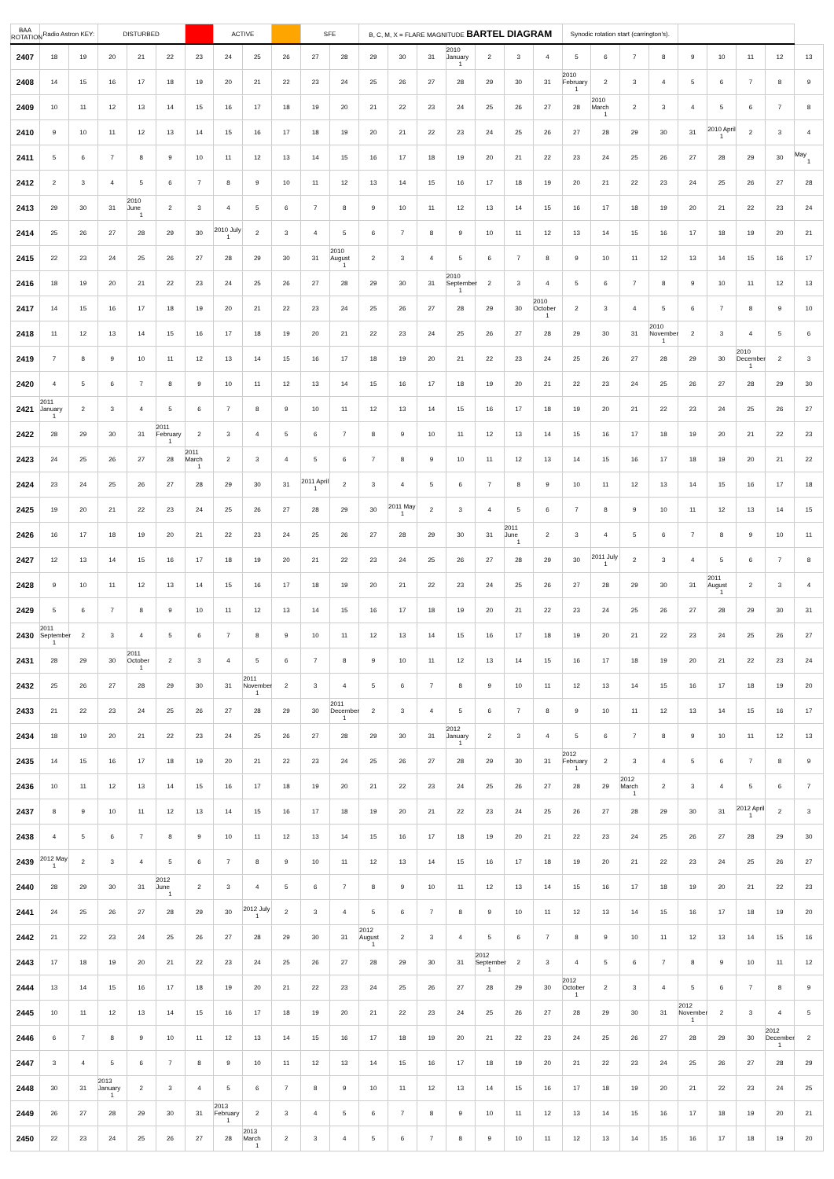| BAA ROTATION | Radio Astron KEY: | | DISTURBED | | | | ACTIVE | | | SFE | | B, C, M, X = FLARE MAGNITUDE BARTEL DIAGRAM | | | | | | | Synodic rotation start (carrington's). | | | | | | | | |
| --- | --- | --- | --- | --- | --- | --- | --- | --- | --- | --- | --- | --- | --- | --- | --- | --- | --- | --- | --- | --- | --- | --- | --- | --- | --- | --- | --- |
| 2407 | 18 | 19 | 20 | 21 | 22 | 23 | 24 | 25 | 26 | 27 | 28 | 29 | 30 | 31 | 2010 January 1 | 2 | 3 | 4 | 5 | 6 | 7 | 8 | 9 | 10 | 11 | 12 | 13 |
| 2408 | 14 | 15 | 16 | 17 | 18 | 19 | 20 | 21 | 22 | 23 | 24 | 25 | 26 | 27 | 28 | 29 | 30 | 31 | 2010 February 1 | 2 | 3 | 4 | 5 | 6 | 7 | 8 | 9 |
| 2409 | 10 | 11 | 12 | 13 | 14 | 15 | 16 | 17 | 18 | 19 | 20 | 21 | 22 | 23 | 24 | 25 | 26 | 27 | 28 | 2010 March 1 | 2 | 3 | 4 | 5 | 6 | 7 | 8 |
| 2410 | 9 | 10 | 11 | 12 | 13 | 14 | 15 | 16 | 17 | 18 | 19 | 20 | 21 | 22 | 23 | 24 | 25 | 26 | 27 | 28 | 29 | 30 | 31 | 2010 April 1 | 2 | 3 | 4 |
| 2411 | 5 | 6 | 7 | 8 | 9 | 10 | 11 | 12 | 13 | 14 | 15 | 16 | 17 | 18 | 19 | 20 | 21 | 22 | 23 | 24 | 25 | 26 | 27 | 28 | 29 | 30 | May 1 |
| 2412 | 2 | 3 | 4 | 5 | 6 | 7 | 8 | 9 | 10 | 11 | 12 | 13 | 14 | 15 | 16 | 17 | 18 | 19 | 20 | 21 | 22 | 23 | 24 | 25 | 26 | 27 | 28 |
| 2413 | 29 | 30 | 31 | 2010 June 1 | 2 | 3 | 4 | 5 | 6 | 7 | 8 | 9 | 10 | 11 | 12 | 13 | 14 | 15 | 16 | 17 | 18 | 19 | 20 | 21 | 22 | 23 | 24 |
| 2414 | 25 | 26 | 27 | 28 | 29 | 30 | 2010 July 1 | 2 | 3 | 4 | 5 | 6 | 7 | 8 | 9 | 10 | 11 | 12 | 13 | 14 | 15 | 16 | 17 | 18 | 19 | 20 | 21 |
| 2415 | 22 | 23 | 24 | 25 | 26 | 27 | 28 | 29 | 30 | 31 | 2010 August 1 | 2 | 3 | 4 | 5 | 6 | 7 | 8 | 9 | 10 | 11 | 12 | 13 | 14 | 15 | 16 | 17 |
| 2416 | 18 | 19 | 20 | 21 | 22 | 23 | 24 | 25 | 26 | 27 | 28 | 29 | 30 | 31 | 2010 September 1 | 2 | 3 | 4 | 5 | 6 | 7 | 8 | 9 | 10 | 11 | 12 | 13 |
| 2417 | 14 | 15 | 16 | 17 | 18 | 19 | 20 | 21 | 22 | 23 | 24 | 25 | 26 | 27 | 28 | 29 | 30 | 2010 October 1 | 2 | 3 | 4 | 5 | 6 | 7 | 8 | 9 | 10 |
| 2418 | 11 | 12 | 13 | 14 | 15 | 16 | 17 | 18 | 19 | 20 | 21 | 22 | 23 | 24 | 25 | 26 | 27 | 28 | 29 | 30 | 31 | 2010 November 1 | 2 | 3 | 4 | 5 | 6 |
| 2419 | 7 | 8 | 9 | 10 | 11 | 12 | 13 | 14 | 15 | 16 | 17 | 18 | 19 | 20 | 21 | 22 | 23 | 24 | 25 | 26 | 27 | 28 | 29 | 30 | 2010 December 1 | 2 | 3 |
| 2420 | 4 | 5 | 6 | 7 | 8 | 9 | 10 | 11 | 12 | 13 | 14 | 15 | 16 | 17 | 18 | 19 | 20 | 21 | 22 | 23 | 24 | 25 | 26 | 27 | 28 | 29 | 30 |
| 2421 | 2011 January 1 | 2 | 3 | 4 | 5 | 6 | 7 | 8 | 9 | 10 | 11 | 12 | 13 | 14 | 15 | 16 | 17 | 18 | 19 | 20 | 21 | 22 | 23 | 24 | 25 | 26 | 27 |
| 2422 | 28 | 29 | 30 | 31 | 2011 February 1 | 2 | 3 | 4 | 5 | 6 | 7 | 8 | 9 | 10 | 11 | 12 | 13 | 14 | 15 | 16 | 17 | 18 | 19 | 20 | 21 | 22 | 23 |
| 2423 | 24 | 25 | 26 | 27 | 28 | 2011 March 1 | 2 | 3 | 4 | 5 | 6 | 7 | 8 | 9 | 10 | 11 | 12 | 13 | 14 | 15 | 16 | 17 | 18 | 19 | 20 | 21 | 22 |
| 2424 | 23 | 24 | 25 | 26 | 27 | 28 | 29 | 30 | 31 | 2011 April 1 | 2 | 3 | 4 | 5 | 6 | 7 | 8 | 9 | 10 | 11 | 12 | 13 | 14 | 15 | 16 | 17 | 18 |
| 2425 | 19 | 20 | 21 | 22 | 23 | 24 | 25 | 26 | 27 | 28 | 29 | 30 | 2011 May 1 | 2 | 3 | 4 | 5 | 6 | 7 | 8 | 9 | 10 | 11 | 12 | 13 | 14 | 15 |
| 2426 | 16 | 17 | 18 | 19 | 20 | 21 | 22 | 23 | 24 | 25 | 26 | 27 | 28 | 29 | 30 | 31 | 2011 June 1 | 2 | 3 | 4 | 5 | 6 | 7 | 8 | 9 | 10 | 11 |
| 2427 | 12 | 13 | 14 | 15 | 16 | 17 | 18 | 19 | 20 | 21 | 22 | 23 | 24 | 25 | 26 | 27 | 28 | 29 | 30 | 2011 July 1 | 2 | 3 | 4 | 5 | 6 | 7 | 8 |
| 2428 | 9 | 10 | 11 | 12 | 13 | 14 | 15 | 16 | 17 | 18 | 19 | 20 | 21 | 22 | 23 | 24 | 25 | 26 | 27 | 28 | 29 | 30 | 31 | 2011 August 1 | 2 | 3 | 4 |
| 2429 | 5 | 6 | 7 | 8 | 9 | 10 | 11 | 12 | 13 | 14 | 15 | 16 | 17 | 18 | 19 | 20 | 21 | 22 | 23 | 24 | 25 | 26 | 27 | 28 | 29 | 30 | 31 |
| 2430 | 2011 September 1 | 2 | 3 | 4 | 5 | 6 | 7 | 8 | 9 | 10 | 11 | 12 | 13 | 14 | 15 | 16 | 17 | 18 | 19 | 20 | 21 | 22 | 23 | 24 | 25 | 26 | 27 |
| 2431 | 28 | 29 | 30 | 2011 October 1 | 2 | 3 | 4 | 5 | 6 | 7 | 8 | 9 | 10 | 11 | 12 | 13 | 14 | 15 | 16 | 17 | 18 | 19 | 20 | 21 | 22 | 23 | 24 |
| 2432 | 25 | 26 | 27 | 28 | 29 | 30 | 31 | 2011 November 1 | 2 | 3 | 4 | 5 | 6 | 7 | 8 | 9 | 10 | 11 | 12 | 13 | 14 | 15 | 16 | 17 | 18 | 19 | 20 |
| 2433 | 21 | 22 | 23 | 24 | 25 | 26 | 27 | 28 | 29 | 30 | 2011 December 1 | 2 | 3 | 4 | 5 | 6 | 7 | 8 | 9 | 10 | 11 | 12 | 13 | 14 | 15 | 16 | 17 |
| 2434 | 18 | 19 | 20 | 21 | 22 | 23 | 24 | 25 | 26 | 27 | 28 | 29 | 30 | 31 | 2012 January 1 | 2 | 3 | 4 | 5 | 6 | 7 | 8 | 9 | 10 | 11 | 12 | 13 |
| 2435 | 14 | 15 | 16 | 17 | 18 | 19 | 20 | 21 | 22 | 23 | 24 | 25 | 26 | 27 | 28 | 29 | 30 | 31 | 2012 February 1 | 2 | 3 | 4 | 5 | 6 | 7 | 8 | 9 |
| 2436 | 10 | 11 | 12 | 13 | 14 | 15 | 16 | 17 | 18 | 19 | 20 | 21 | 22 | 23 | 24 | 25 | 26 | 27 | 28 | 29 | 2012 March 1 | 2 | 3 | 4 | 5 | 6 | 7 |
| 2437 | 8 | 9 | 10 | 11 | 12 | 13 | 14 | 15 | 16 | 17 | 18 | 19 | 20 | 21 | 22 | 23 | 24 | 25 | 26 | 27 | 28 | 29 | 30 | 31 | 2012 April 1 | 2 | 3 |
| 2438 | 4 | 5 | 6 | 7 | 8 | 9 | 10 | 11 | 12 | 13 | 14 | 15 | 16 | 17 | 18 | 19 | 20 | 21 | 22 | 23 | 24 | 25 | 26 | 27 | 28 | 29 | 30 |
| 2439 | 2012 May 1 | 2 | 3 | 4 | 5 | 6 | 7 | 8 | 9 | 10 | 11 | 12 | 13 | 14 | 15 | 16 | 17 | 18 | 19 | 20 | 21 | 22 | 23 | 24 | 25 | 26 | 27 |
| 2440 | 28 | 29 | 30 | 31 | 2012 June 1 | 2 | 3 | 4 | 5 | 6 | 7 | 8 | 9 | 10 | 11 | 12 | 13 | 14 | 15 | 16 | 17 | 18 | 19 | 20 | 21 | 22 | 23 |
| 2441 | 24 | 25 | 26 | 27 | 28 | 29 | 30 | 2012 July 1 | 2 | 3 | 4 | 5 | 6 | 7 | 8 | 9 | 10 | 11 | 12 | 13 | 14 | 15 | 16 | 17 | 18 | 19 | 20 |
| 2442 | 21 | 22 | 23 | 24 | 25 | 26 | 27 | 28 | 29 | 30 | 31 | 2012 August 1 | 2 | 3 | 4 | 5 | 6 | 7 | 8 | 9 | 10 | 11 | 12 | 13 | 14 | 15 | 16 |
| 2443 | 17 | 18 | 19 | 20 | 21 | 22 | 23 | 24 | 25 | 26 | 27 | 28 | 29 | 30 | 31 | 2012 September 1 | 2 | 3 | 4 | 5 | 6 | 7 | 8 | 9 | 10 | 11 | 12 |
| 2444 | 13 | 14 | 15 | 16 | 17 | 18 | 19 | 20 | 21 | 22 | 23 | 24 | 25 | 26 | 27 | 28 | 29 | 30 | 2012 October 1 | 2 | 3 | 4 | 5 | 6 | 7 | 8 | 9 |
| 2445 | 10 | 11 | 12 | 13 | 14 | 15 | 16 | 17 | 18 | 19 | 20 | 21 | 22 | 23 | 24 | 25 | 26 | 27 | 28 | 29 | 30 | 31 | 2012 November 1 | 2 | 3 | 4 | 5 |
| 2446 | 6 | 7 | 8 | 9 | 10 | 11 | 12 | 13 | 14 | 15 | 16 | 17 | 18 | 19 | 20 | 21 | 22 | 23 | 24 | 25 | 26 | 27 | 28 | 29 | 30 | 2012 December 1 | 2 |
| 2447 | 3 | 4 | 5 | 6 | 7 | 8 | 9 | 10 | 11 | 12 | 13 | 14 | 15 | 16 | 17 | 18 | 19 | 20 | 21 | 22 | 23 | 24 | 25 | 26 | 27 | 28 | 29 |
| 2448 | 30 | 31 | 2013 January 1 | 2 | 3 | 4 | 5 | 6 | 7 | 8 | 9 | 10 | 11 | 12 | 13 | 14 | 15 | 16 | 17 | 18 | 19 | 20 | 21 | 22 | 23 | 24 | 25 |
| 2449 | 26 | 27 | 28 | 29 | 30 | 31 | 2013 February 1 | 2 | 3 | 4 | 5 | 6 | 7 | 8 | 9 | 10 | 11 | 12 | 13 | 14 | 15 | 16 | 17 | 18 | 19 | 20 | 21 |
| 2450 | 22 | 23 | 24 | 25 | 26 | 27 | 28 | 2013 March 1 | 2 | 3 | 4 | 5 | 6 | 7 | 8 | 9 | 10 | 11 | 12 | 13 | 14 | 15 | 16 | 17 | 18 | 19 | 20 |